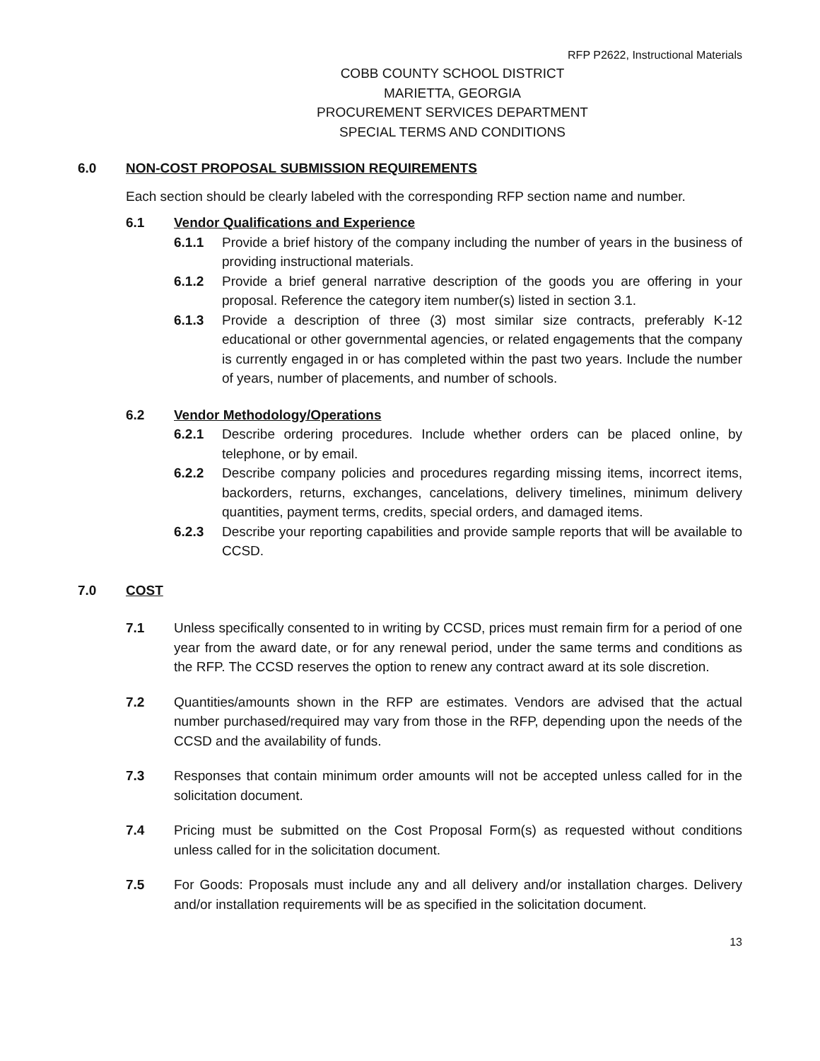RFP P2622, Instructional Materials
COBB COUNTY SCHOOL DISTRICT
MARIETTA, GEORGIA
PROCUREMENT SERVICES DEPARTMENT
SPECIAL TERMS AND CONDITIONS
6.0 NON-COST PROPOSAL SUBMISSION REQUIREMENTS
Each section should be clearly labeled with the corresponding RFP section name and number.
6.1 Vendor Qualifications and Experience
6.1.1 Provide a brief history of the company including the number of years in the business of providing instructional materials.
6.1.2 Provide a brief general narrative description of the goods you are offering in your proposal. Reference the category item number(s) listed in section 3.1.
6.1.3 Provide a description of three (3) most similar size contracts, preferably K-12 educational or other governmental agencies, or related engagements that the company is currently engaged in or has completed within the past two years. Include the number of years, number of placements, and number of schools.
6.2 Vendor Methodology/Operations
6.2.1 Describe ordering procedures. Include whether orders can be placed online, by telephone, or by email.
6.2.2 Describe company policies and procedures regarding missing items, incorrect items, backorders, returns, exchanges, cancelations, delivery timelines, minimum delivery quantities, payment terms, credits, special orders, and damaged items.
6.2.3 Describe your reporting capabilities and provide sample reports that will be available to CCSD.
7.0 COST
7.1 Unless specifically consented to in writing by CCSD, prices must remain firm for a period of one year from the award date, or for any renewal period, under the same terms and conditions as the RFP. The CCSD reserves the option to renew any contract award at its sole discretion.
7.2 Quantities/amounts shown in the RFP are estimates. Vendors are advised that the actual number purchased/required may vary from those in the RFP, depending upon the needs of the CCSD and the availability of funds.
7.3 Responses that contain minimum order amounts will not be accepted unless called for in the solicitation document.
7.4 Pricing must be submitted on the Cost Proposal Form(s) as requested without conditions unless called for in the solicitation document.
7.5 For Goods: Proposals must include any and all delivery and/or installation charges. Delivery and/or installation requirements will be as specified in the solicitation document.
13